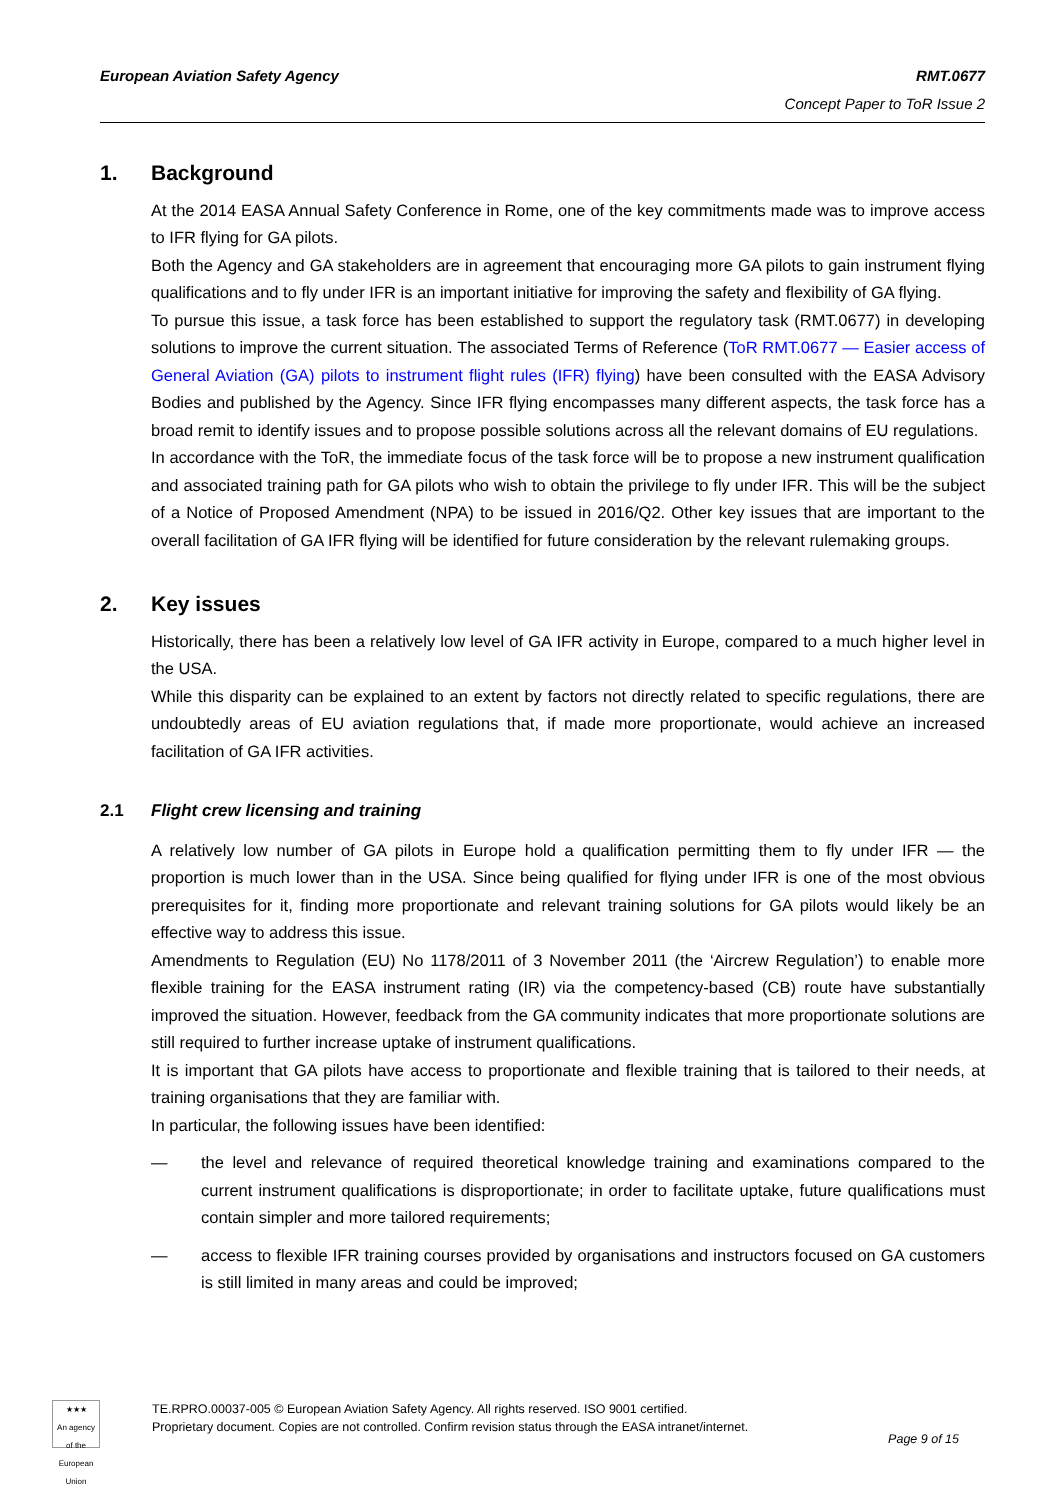European Aviation Safety Agency
RMT.0677
Concept Paper to ToR Issue 2
1. Background
At the 2014 EASA Annual Safety Conference in Rome, one of the key commitments made was to improve access to IFR flying for GA pilots.
Both the Agency and GA stakeholders are in agreement that encouraging more GA pilots to gain instrument flying qualifications and to fly under IFR is an important initiative for improving the safety and flexibility of GA flying.
To pursue this issue, a task force has been established to support the regulatory task (RMT.0677) in developing solutions to improve the current situation. The associated Terms of Reference (ToR RMT.0677 — Easier access of General Aviation (GA) pilots to instrument flight rules (IFR) flying) have been consulted with the EASA Advisory Bodies and published by the Agency. Since IFR flying encompasses many different aspects, the task force has a broad remit to identify issues and to propose possible solutions across all the relevant domains of EU regulations.
In accordance with the ToR, the immediate focus of the task force will be to propose a new instrument qualification and associated training path for GA pilots who wish to obtain the privilege to fly under IFR. This will be the subject of a Notice of Proposed Amendment (NPA) to be issued in 2016/Q2. Other key issues that are important to the overall facilitation of GA IFR flying will be identified for future consideration by the relevant rulemaking groups.
2. Key issues
Historically, there has been a relatively low level of GA IFR activity in Europe, compared to a much higher level in the USA.
While this disparity can be explained to an extent by factors not directly related to specific regulations, there are undoubtedly areas of EU aviation regulations that, if made more proportionate, would achieve an increased facilitation of GA IFR activities.
2.1 Flight crew licensing and training
A relatively low number of GA pilots in Europe hold a qualification permitting them to fly under IFR — the proportion is much lower than in the USA. Since being qualified for flying under IFR is one of the most obvious prerequisites for it, finding more proportionate and relevant training solutions for GA pilots would likely be an effective way to address this issue.
Amendments to Regulation (EU) No 1178/2011 of 3 November 2011 (the ‘Aircrew Regulation’) to enable more flexible training for the EASA instrument rating (IR) via the competency-based (CB) route have substantially improved the situation. However, feedback from the GA community indicates that more proportionate solutions are still required to further increase uptake of instrument qualifications.
It is important that GA pilots have access to proportionate and flexible training that is tailored to their needs, at training organisations that they are familiar with.
In particular, the following issues have been identified:
— the level and relevance of required theoretical knowledge training and examinations compared to the current instrument qualifications is disproportionate; in order to facilitate uptake, future qualifications must contain simpler and more tailored requirements;
— access to flexible IFR training courses provided by organisations and instructors focused on GA customers is still limited in many areas and could be improved;
★★★
An agency of the European Union
TE.RPRO.00037-005 © European Aviation Safety Agency. All rights reserved. ISO 9001 certified.
Proprietary document. Copies are not controlled. Confirm revision status through the EASA intranet/internet.
Page 9 of 15